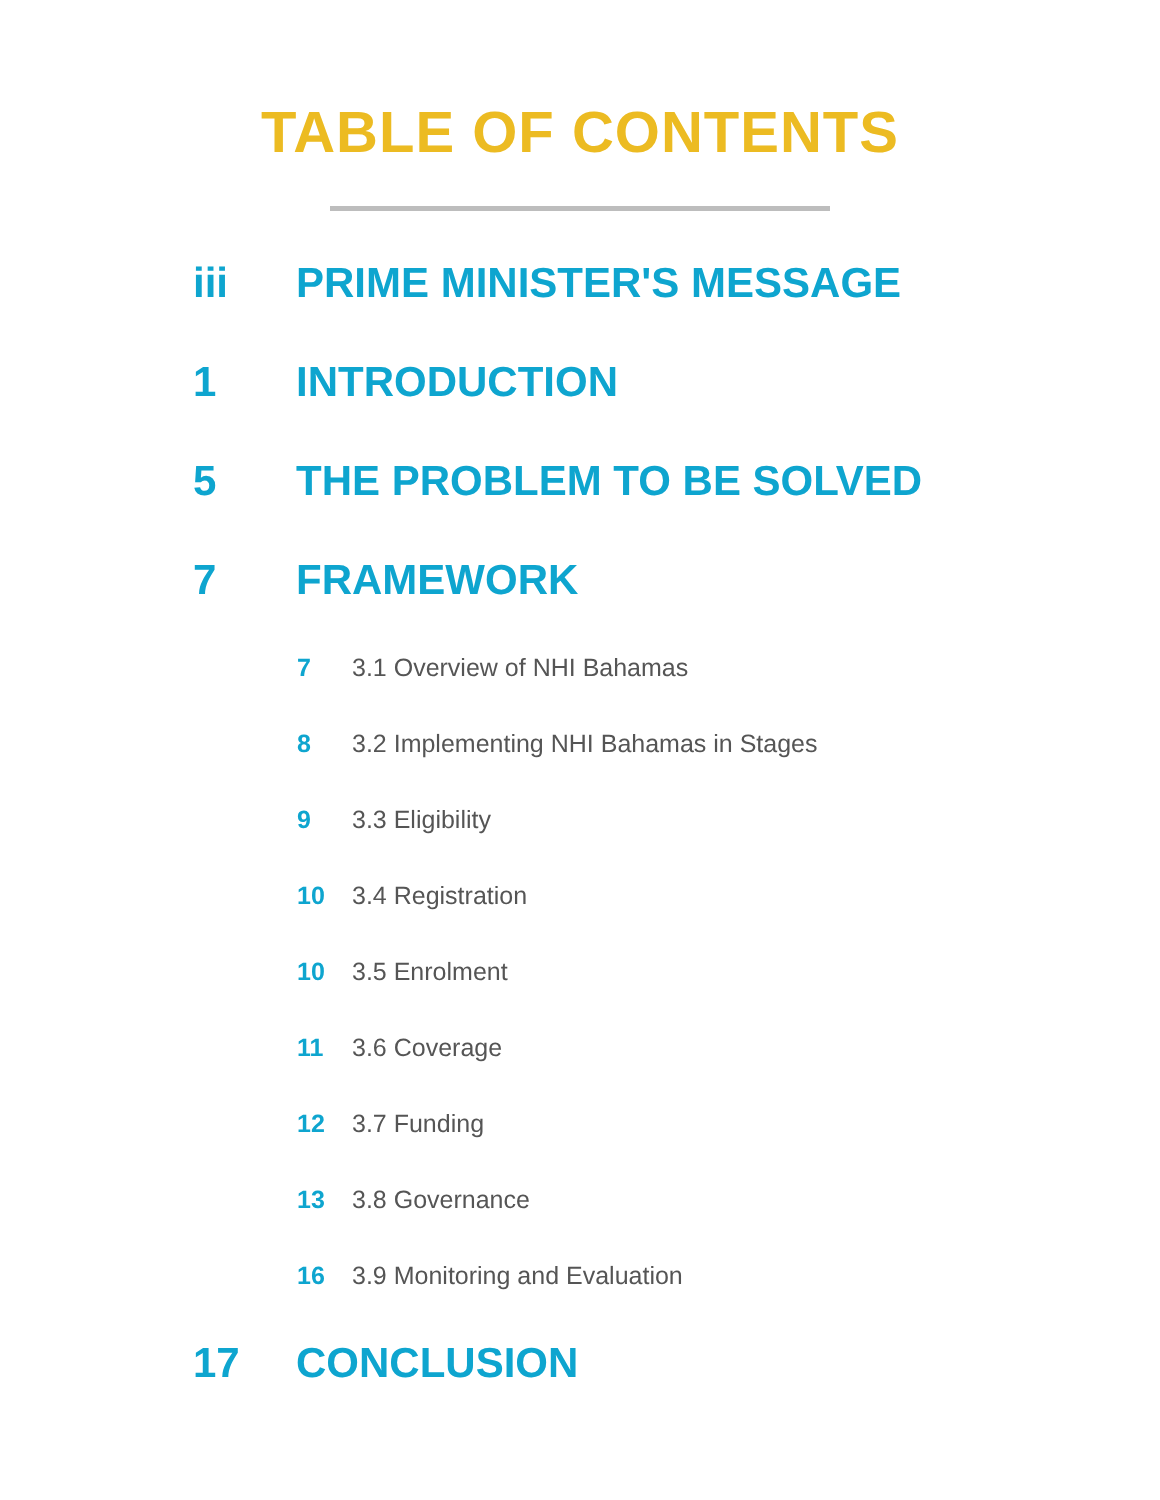TABLE OF CONTENTS
iii PRIME MINISTER'S MESSAGE
1 INTRODUCTION
5 THE PROBLEM TO BE SOLVED
7 FRAMEWORK
7 3.1 Overview of NHI Bahamas
8 3.2 Implementing NHI Bahamas in Stages
9 3.3 Eligibility
10 3.4 Registration
10 3.5 Enrolment
11 3.6 Coverage
12 3.7 Funding
13 3.8 Governance
16 3.9 Monitoring and Evaluation
17 CONCLUSION